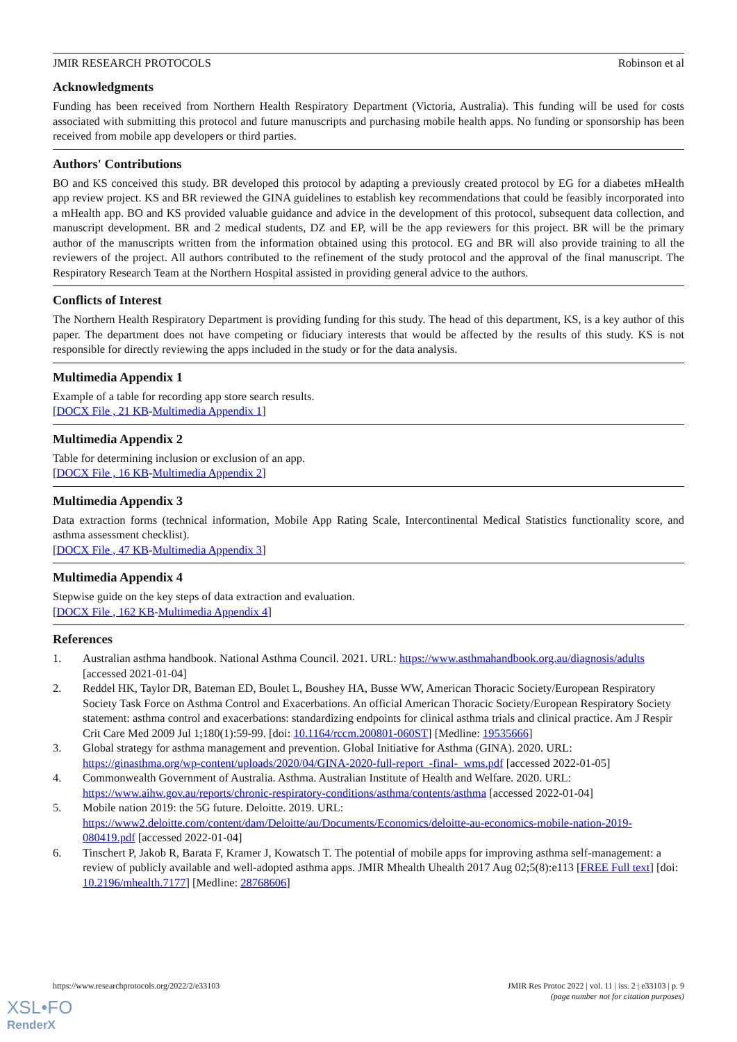JMIR RESEARCH PROTOCOLS Robinson et al
Acknowledgments
Funding has been received from Northern Health Respiratory Department (Victoria, Australia). This funding will be used for costs associated with submitting this protocol and future manuscripts and purchasing mobile health apps. No funding or sponsorship has been received from mobile app developers or third parties.
Authors' Contributions
BO and KS conceived this study. BR developed this protocol by adapting a previously created protocol by EG for a diabetes mHealth app review project. KS and BR reviewed the GINA guidelines to establish key recommendations that could be feasibly incorporated into a mHealth app. BO and KS provided valuable guidance and advice in the development of this protocol, subsequent data collection, and manuscript development. BR and 2 medical students, DZ and EP, will be the app reviewers for this project. BR will be the primary author of the manuscripts written from the information obtained using this protocol. EG and BR will also provide training to all the reviewers of the project. All authors contributed to the refinement of the study protocol and the approval of the final manuscript. The Respiratory Research Team at the Northern Hospital assisted in providing general advice to the authors.
Conflicts of Interest
The Northern Health Respiratory Department is providing funding for this study. The head of this department, KS, is a key author of this paper. The department does not have competing or fiduciary interests that would be affected by the results of this study. KS is not responsible for directly reviewing the apps included in the study or for the data analysis.
Multimedia Appendix 1
Example of a table for recording app store search results.
[DOCX File , 21 KB-Multimedia Appendix 1]
Multimedia Appendix 2
Table for determining inclusion or exclusion of an app.
[DOCX File , 16 KB-Multimedia Appendix 2]
Multimedia Appendix 3
Data extraction forms (technical information, Mobile App Rating Scale, Intercontinental Medical Statistics functionality score, and asthma assessment checklist).
[DOCX File , 47 KB-Multimedia Appendix 3]
Multimedia Appendix 4
Stepwise guide on the key steps of data extraction and evaluation.
[DOCX File , 162 KB-Multimedia Appendix 4]
References
1. Australian asthma handbook. National Asthma Council. 2021. URL: https://www.asthmahandbook.org.au/diagnosis/adults [accessed 2021-01-04]
2. Reddel HK, Taylor DR, Bateman ED, Boulet L, Boushey HA, Busse WW, American Thoracic Society/European Respiratory Society Task Force on Asthma Control and Exacerbations. An official American Thoracic Society/European Respiratory Society statement: asthma control and exacerbations: standardizing endpoints for clinical asthma trials and clinical practice. Am J Respir Crit Care Med 2009 Jul 1;180(1):59-99. [doi: 10.1164/rccm.200801-060ST] [Medline: 19535666]
3. Global strategy for asthma management and prevention. Global Initiative for Asthma (GINA). 2020. URL: https://ginasthma.org/wp-content/uploads/2020/04/GINA-2020-full-report_-final-_wms.pdf [accessed 2022-01-05]
4. Commonwealth Government of Australia. Asthma. Australian Institute of Health and Welfare. 2020. URL: https://www.aihw.gov.au/reports/chronic-respiratory-conditions/asthma/contents/asthma [accessed 2022-01-04]
5. Mobile nation 2019: the 5G future. Deloitte. 2019. URL: https://www2.deloitte.com/content/dam/Deloitte/au/Documents/Economics/deloitte-au-economics-mobile-nation-2019-080419.pdf [accessed 2022-01-04]
6. Tinschert P, Jakob R, Barata F, Kramer J, Kowatsch T. The potential of mobile apps for improving asthma self-management: a review of publicly available and well-adopted asthma apps. JMIR Mhealth Uhealth 2017 Aug 02;5(8):e113 [FREE Full text] [doi: 10.2196/mhealth.7177] [Medline: 28768606]
https://www.researchprotocols.org/2022/2/e33103
JMIR Res Protoc 2022 | vol. 11 | iss. 2 | e33103 | p. 9
(page number not for citation purposes)
XSL•FO
RenderX